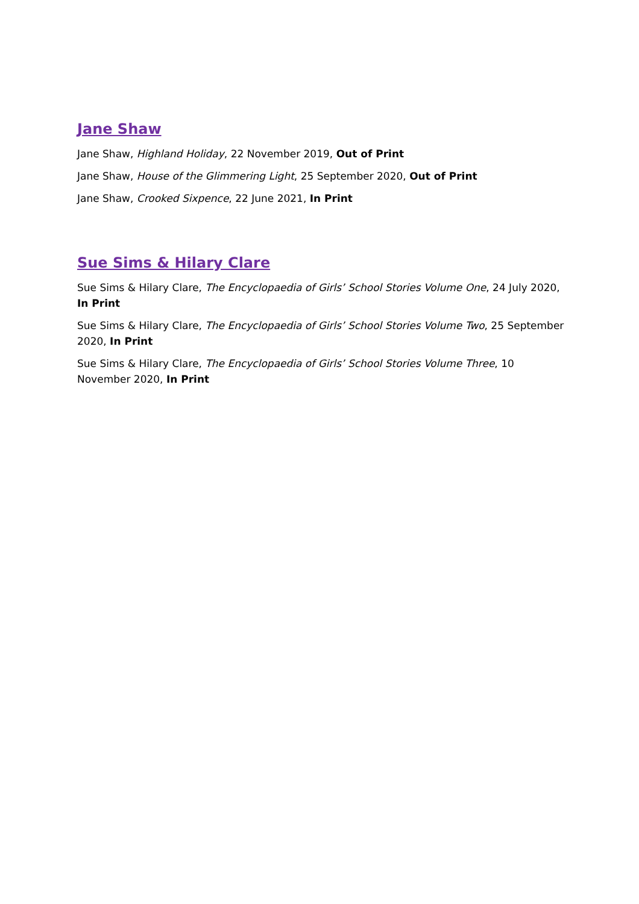Jane Shaw
Jane Shaw, Highland Holiday, 22 November 2019, Out of Print
Jane Shaw, House of the Glimmering Light, 25 September 2020, Out of Print
Jane Shaw, Crooked Sixpence, 22 June 2021, In Print
Sue Sims & Hilary Clare
Sue Sims & Hilary Clare, The Encyclopaedia of Girls’ School Stories Volume One, 24 July 2020, In Print
Sue Sims & Hilary Clare, The Encyclopaedia of Girls’ School Stories Volume Two, 25 September 2020, In Print
Sue Sims & Hilary Clare, The Encyclopaedia of Girls’ School Stories Volume Three, 10 November 2020, In Print